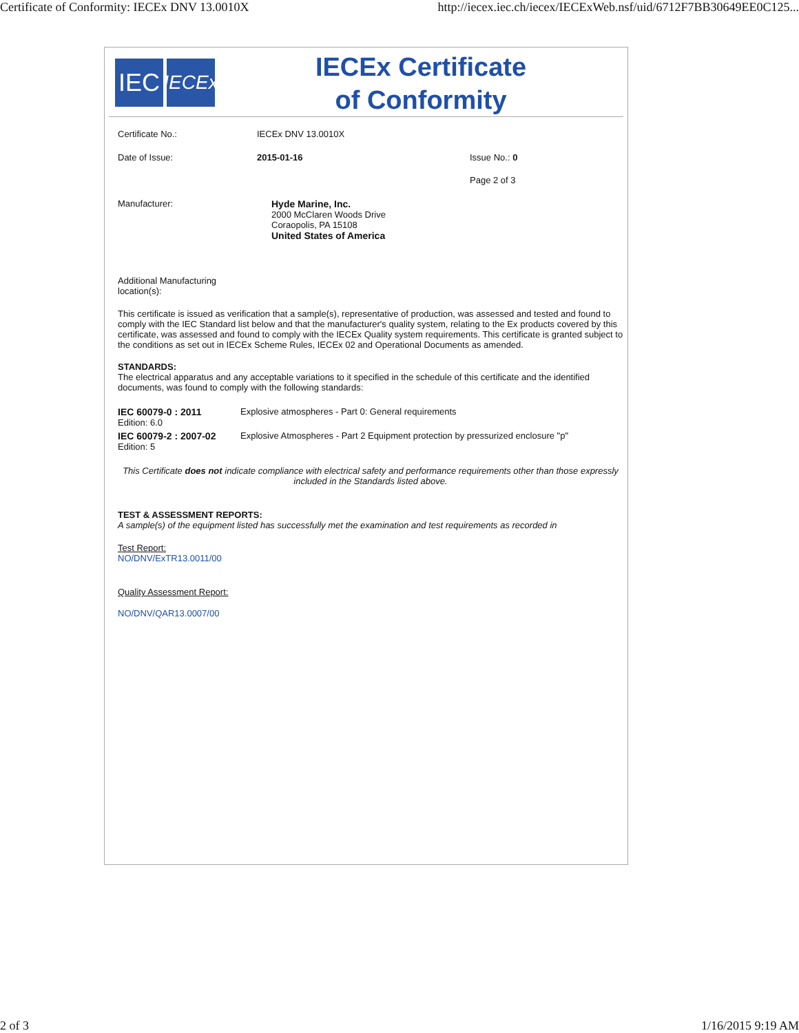Certificate of Conformity: IECEx DNV 13.0010X http://iecex.iec.ch/iecex/IECExWeb.nsf/uid/6712F7BB30649EE0C125...
IEC
IECEx
IECEx Certificate
of Conformity
| Certificate No.: | IECEx DNV 13.0010X | |
| Date of Issue: | 2015-01-16 | Issue No.: 0 |
| | | Page 2 of 3 |
| Manufacturer: | Hyde Marine, Inc. 2000 McClaren Woods Drive Coraopolis, PA 15108 United States of America | |
Additional Manufacturing
location(s):
This certificate is issued as verification that a sample(s), representative of production, was assessed and tested and found to comply with the IEC Standard list below and that the manufacturer's quality system, relating to the Ex products covered by this certificate, was assessed and found to comply with the IECEx Quality system requirements. This certificate is granted subject to the conditions as set out in IECEx Scheme Rules, IECEx 02 and Operational Documents as amended.
STANDARDS:
The electrical apparatus and any acceptable variations to it specified in the schedule of this certificate and the identified documents, was found to comply with the following standards:
| IEC 60079-0 : 2011 Edition: 6.0 | Explosive atmospheres - Part 0: General requirements |
| IEC 60079-2 : 2007-02 Edition: 5 | Explosive Atmospheres - Part 2 Equipment protection by pressurized enclosure "p" |
This Certificate does not indicate compliance with electrical safety and performance requirements other than those expressly included in the Standards listed above.
TEST & ASSESSMENT REPORTS:
A sample(s) of the equipment listed has successfully met the examination and test requirements as recorded in
Test Report:
NO/DNV/ExTR13.0011/00
Quality Assessment Report:
NO/DNV/QAR13.0007/00
2 of 3 1/16/2015 9:19 AM